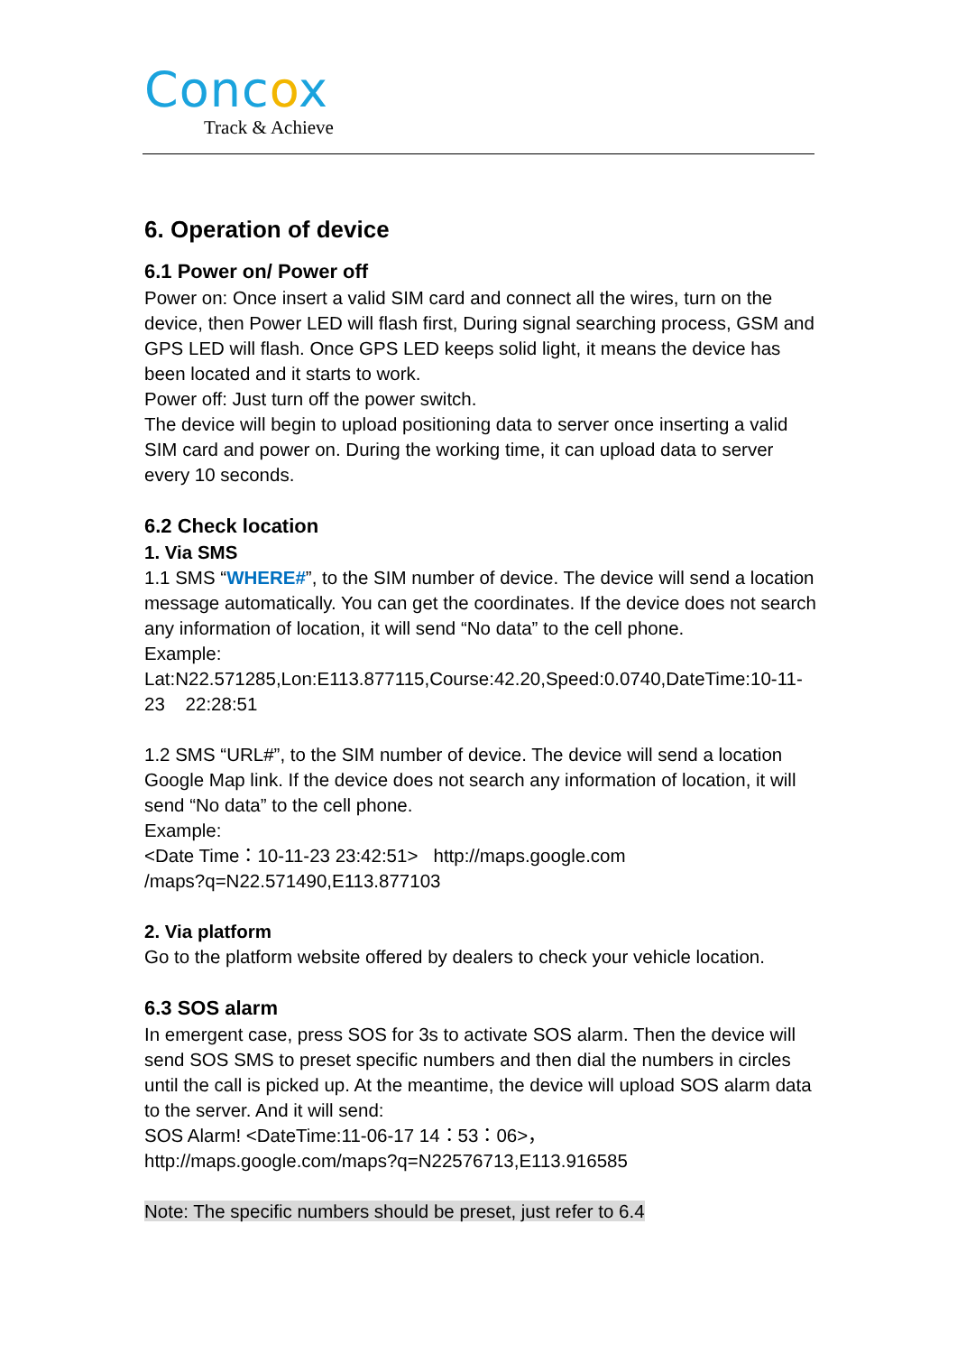Concox
Track & Achieve
6. Operation of device
6.1 Power on/ Power off
Power on: Once insert a valid SIM card and connect all the wires, turn on the device, then Power LED will flash first, During signal searching process, GSM and GPS LED will flash. Once GPS LED keeps solid light, it means the device has been located and it starts to work.
Power off: Just turn off the power switch.
The device will begin to upload positioning data to server once inserting a valid SIM card and power on. During the working time, it can upload data to server every 10 seconds.
6.2 Check location
1. Via SMS
1.1 SMS “WHERE#”, to the SIM number of device. The device will send a location message automatically. You can get the coordinates. If the device does not search any information of location, it will send “No data” to the cell phone.
Example:
Lat:N22.571285,Lon:E113.877115,Course:42.20,Speed:0.0740,DateTime:10-11-23 22:28:51
1.2 SMS “URL#”, to the SIM number of device. The device will send a location Google Map link. If the device does not search any information of location, it will send “No data” to the cell phone.
Example:
<Date Time：10-11-23 23:42:51> http://maps.google.com
/maps?q=N22.571490,E113.877103
2. Via platform
Go to the platform website offered by dealers to check your vehicle location.
6.3 SOS alarm
In emergent case, press SOS for 3s to activate SOS alarm. Then the device will send SOS SMS to preset specific numbers and then dial the numbers in circles until the call is picked up. At the meantime, the device will upload SOS alarm data to the server. And it will send:
SOS Alarm! <DateTime:11-06-17 14：53：06>，
http://maps.google.com/maps?q=N22576713,E113.916585
Note: The specific numbers should be preset, just refer to 6.4